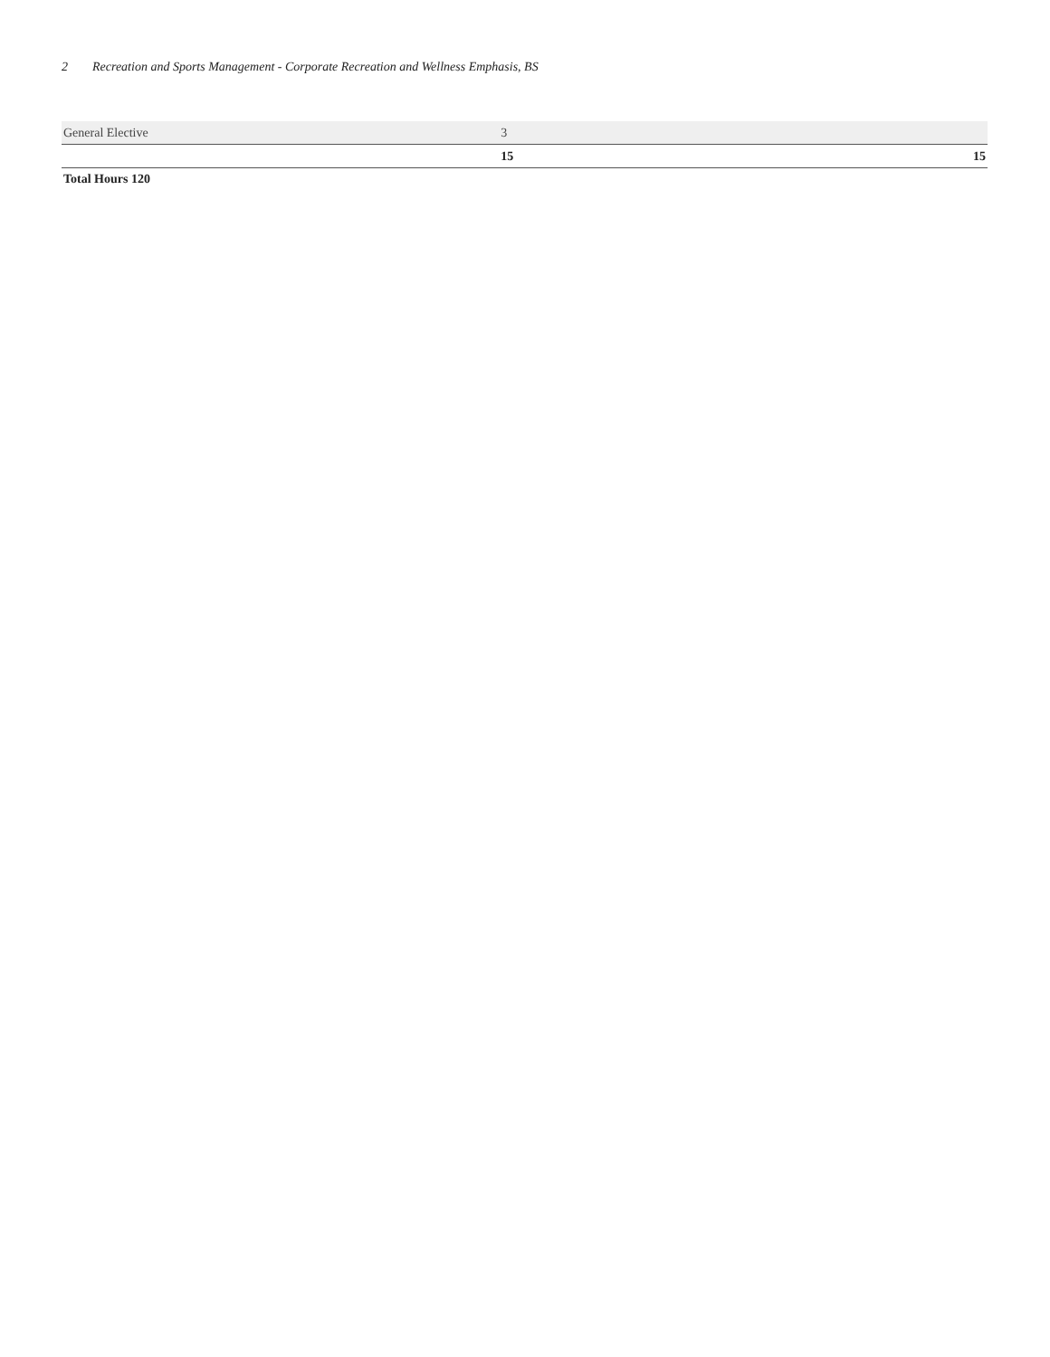2 Recreation and Sports Management - Corporate Recreation and Wellness Emphasis, BS
| General Elective | 3 | |
| | 15 | 15 |
Total Hours 120